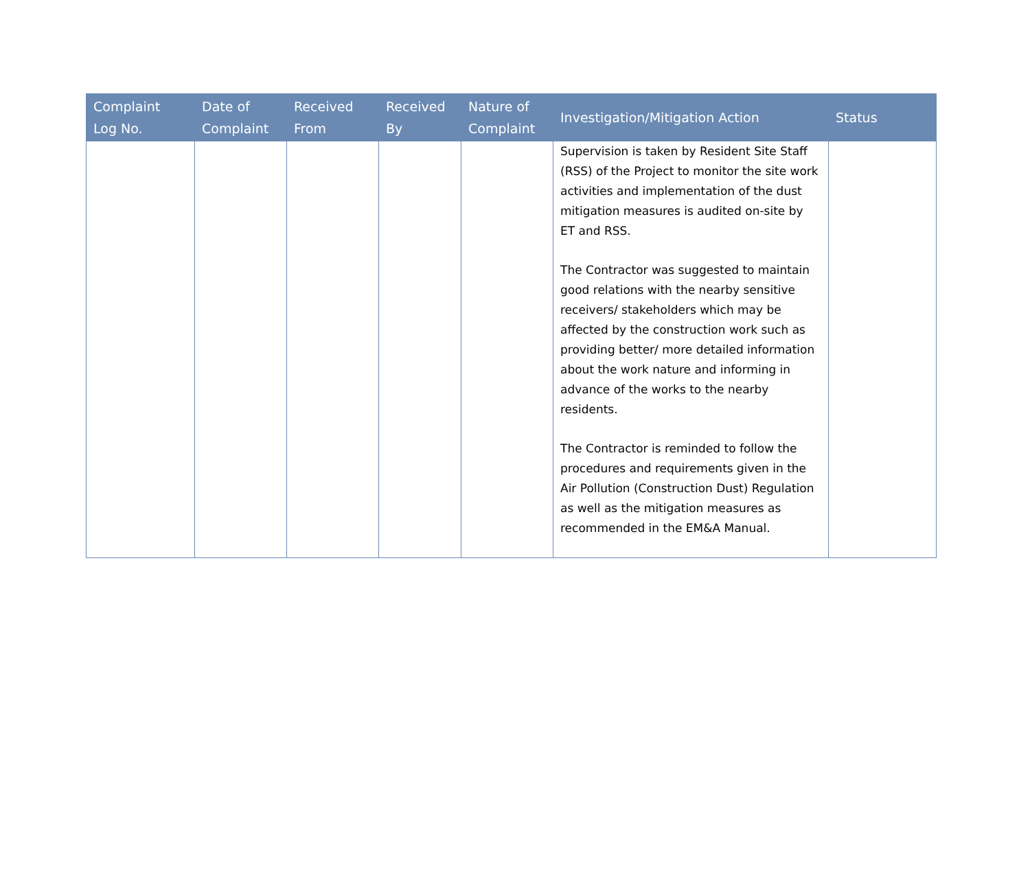| Complaint Log No. | Date of Complaint | Received From | Received By | Nature of Complaint | Investigation/Mitigation Action | Status |
| --- | --- | --- | --- | --- | --- | --- |
| | | | | | Supervision is taken by Resident Site Staff (RSS) of the Project to monitor the site work activities and implementation of the dust mitigation measures is audited on-site by ET and RSS. The Contractor was suggested to maintain good relations with the nearby sensitive receivers/ stakeholders which may be affected by the construction work such as providing better/ more detailed information about the work nature and informing in advance of the works to the nearby residents. The Contractor is reminded to follow the procedures and requirements given in the Air Pollution (Construction Dust) Regulation as well as the mitigation measures as recommended in the EM&A Manual. | |